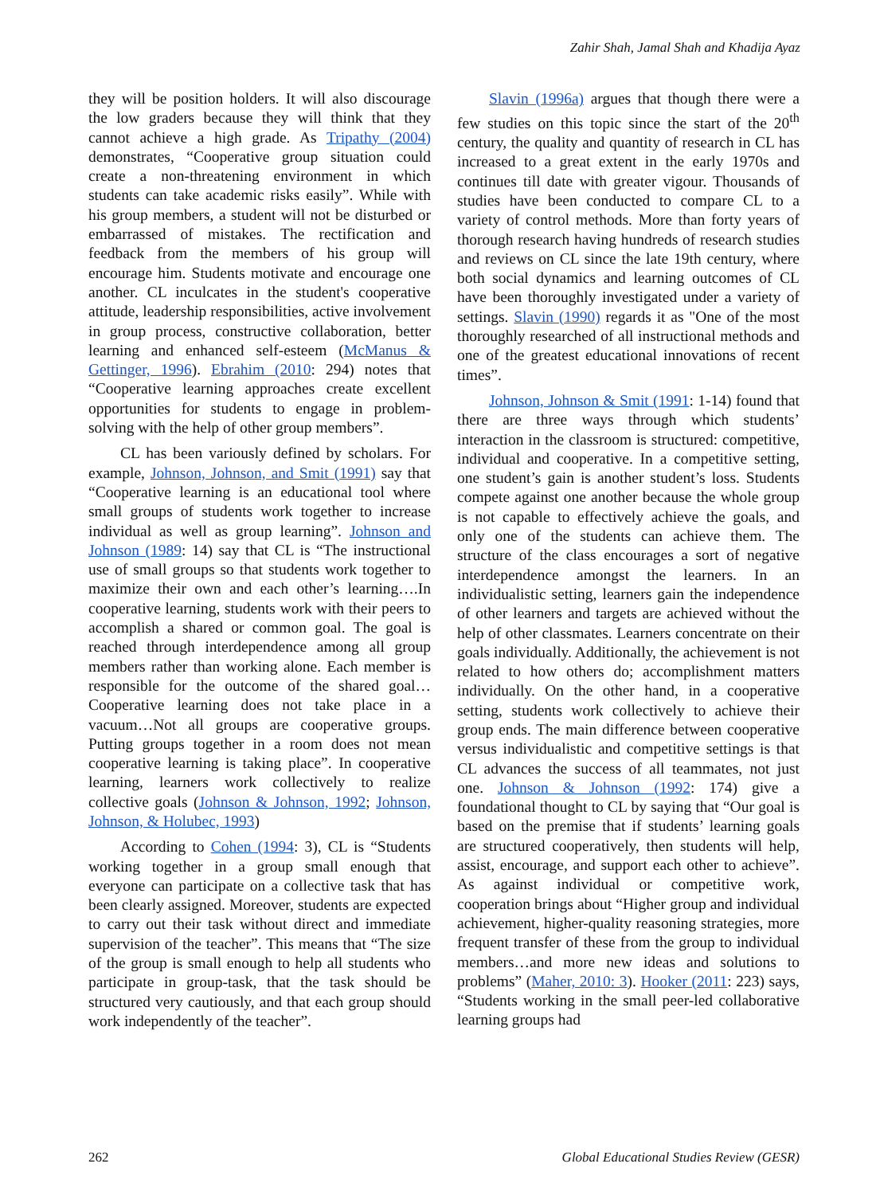Zahir Shah, Jamal Shah and Khadija Ayaz
they will be position holders. It will also discourage the low graders because they will think that they cannot achieve a high grade. As Tripathy (2004) demonstrates, “Cooperative group situation could create a non-threatening environment in which students can take academic risks easily”. While with his group members, a student will not be disturbed or embarrassed of mistakes. The rectification and feedback from the members of his group will encourage him. Students motivate and encourage one another. CL inculcates in the student's cooperative attitude, leadership responsibilities, active involvement in group process, constructive collaboration, better learning and enhanced self-esteem (McManus & Gettinger, 1996). Ebrahim (2010: 294) notes that “Cooperative learning approaches create excellent opportunities for students to engage in problem-solving with the help of other group members”.
CL has been variously defined by scholars. For example, Johnson, Johnson, and Smit (1991) say that “Cooperative learning is an educational tool where small groups of students work together to increase individual as well as group learning”. Johnson and Johnson (1989: 14) say that CL is “The instructional use of small groups so that students work together to maximize their own and each other’s learning….In cooperative learning, students work with their peers to accomplish a shared or common goal. The goal is reached through interdependence among all group members rather than working alone. Each member is responsible for the outcome of the shared goal… Cooperative learning does not take place in a vacuum…Not all groups are cooperative groups. Putting groups together in a room does not mean cooperative learning is taking place”. In cooperative learning, learners work collectively to realize collective goals (Johnson & Johnson, 1992; Johnson, Johnson, & Holubec, 1993)
According to Cohen (1994: 3), CL is “Students working together in a group small enough that everyone can participate on a collective task that has been clearly assigned. Moreover, students are expected to carry out their task without direct and immediate supervision of the teacher”. This means that “The size of the group is small enough to help all students who participate in group-task, that the task should be structured very cautiously, and that each group should work independently of the teacher”.
Slavin (1996a) argues that though there were a few studies on this topic since the start of the 20<sup>th</sup> century, the quality and quantity of research in CL has increased to a great extent in the early 1970s and continues till date with greater vigour. Thousands of studies have been conducted to compare CL to a variety of control methods. More than forty years of thorough research having hundreds of research studies and reviews on CL since the late 19th century, where both social dynamics and learning outcomes of CL have been thoroughly investigated under a variety of settings. Slavin (1990) regards it as "One of the most thoroughly researched of all instructional methods and one of the greatest educational innovations of recent times”.
Johnson, Johnson & Smit (1991: 1-14) found that there are three ways through which students’ interaction in the classroom is structured: competitive, individual and cooperative. In a competitive setting, one student’s gain is another student’s loss. Students compete against one another because the whole group is not capable to effectively achieve the goals, and only one of the students can achieve them. The structure of the class encourages a sort of negative interdependence amongst the learners. In an individualistic setting, learners gain the independence of other learners and targets are achieved without the help of other classmates. Learners concentrate on their goals individually. Additionally, the achievement is not related to how others do; accomplishment matters individually. On the other hand, in a cooperative setting, students work collectively to achieve their group ends. The main difference between cooperative versus individualistic and competitive settings is that CL advances the success of all teammates, not just one. Johnson & Johnson (1992: 174) give a foundational thought to CL by saying that “Our goal is based on the premise that if students’ learning goals are structured cooperatively, then students will help, assist, encourage, and support each other to achieve”. As against individual or competitive work, cooperation brings about “Higher group and individual achievement, higher-quality reasoning strategies, more frequent transfer of these from the group to individual members…and more new ideas and solutions to problems” (Maher, 2010: 3). Hooker (2011: 223) says, “Students working in the small peer-led collaborative learning groups had
262 Global Educational Studies Review (GESR)